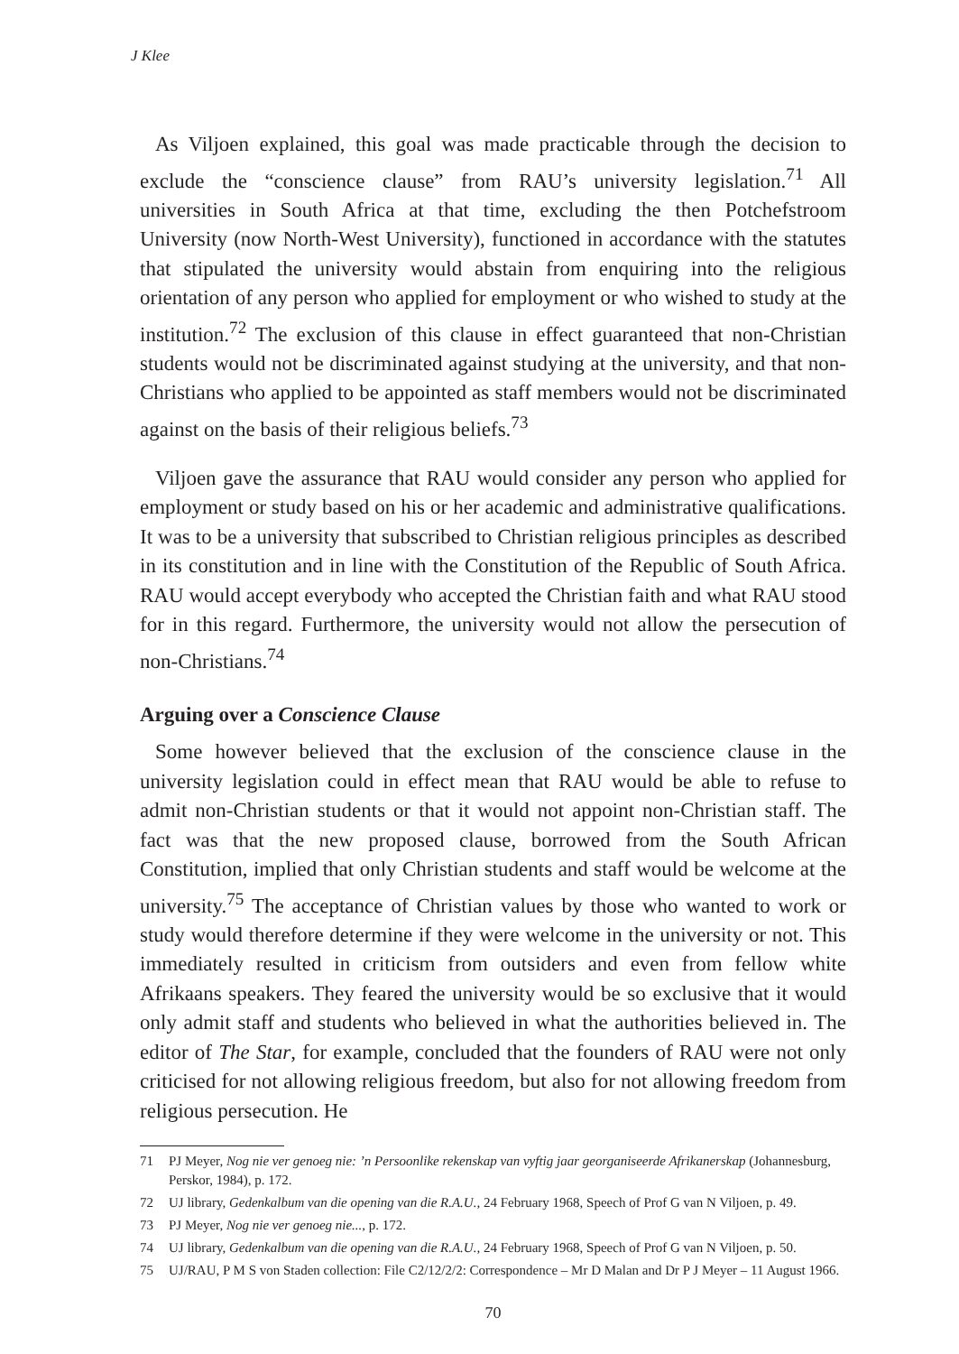J Klee
As Viljoen explained, this goal was made practicable through the decision to exclude the “conscience clause” from RAU’s university legislation.<sup>71</sup> All universities in South Africa at that time, excluding the then Potchefstroom University (now North-West University), functioned in accordance with the statutes that stipulated the university would abstain from enquiring into the religious orientation of any person who applied for employment or who wished to study at the institution.<sup>72</sup> The exclusion of this clause in effect guaranteed that non-Christian students would not be discriminated against studying at the university, and that non-Christians who applied to be appointed as staff members would not be discriminated against on the basis of their religious beliefs.<sup>73</sup>
Viljoen gave the assurance that RAU would consider any person who applied for employment or study based on his or her academic and administrative qualifications. It was to be a university that subscribed to Christian religious principles as described in its constitution and in line with the Constitution of the Republic of South Africa. RAU would accept everybody who accepted the Christian faith and what RAU stood for in this regard. Furthermore, the university would not allow the persecution of non-Christians.<sup>74</sup>
Arguing over a Conscience Clause
Some however believed that the exclusion of the conscience clause in the university legislation could in effect mean that RAU would be able to refuse to admit non-Christian students or that it would not appoint non-Christian staff. The fact was that the new proposed clause, borrowed from the South African Constitution, implied that only Christian students and staff would be welcome at the university.<sup>75</sup> The acceptance of Christian values by those who wanted to work or study would therefore determine if they were welcome in the university or not. This immediately resulted in criticism from outsiders and even from fellow white Afrikaans speakers. They feared the university would be so exclusive that it would only admit staff and students who believed in what the authorities believed in. The editor of The Star, for example, concluded that the founders of RAU were not only criticised for not allowing religious freedom, but also for not allowing freedom from religious persecution. He
71 PJ Meyer, Nog nie ver genoeg nie: ’n Persoonlike rekenskap van vyftig jaar georganiseerde Afrikanerskap (Johannesburg, Perskor, 1984), p. 172.
72 UJ library, Gedenkalbum van die opening van die R.A.U., 24 February 1968, Speech of Prof G van N Viljoen, p. 49.
73 PJ Meyer, Nog nie ver genoeg nie..., p. 172.
74 UJ library, Gedenkalbum van die opening van die R.A.U., 24 February 1968, Speech of Prof G van N Viljoen, p. 50.
75 UJ/RAU, P M S von Staden collection: File C2/12/2/2: Correspondence – Mr D Malan and Dr P J Meyer – 11 August 1966.
70